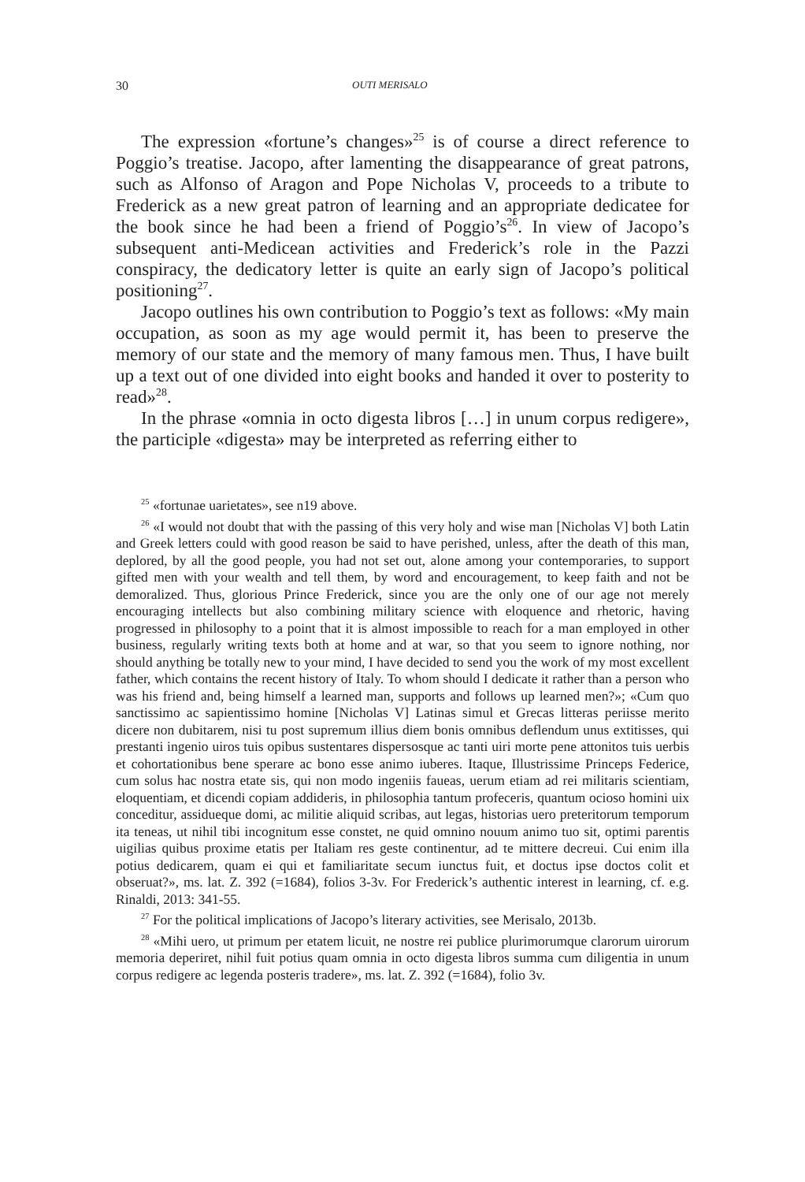30 OUTI MERISALO
The expression «fortune’s changes»<sup>25</sup> is of course a direct reference to Poggio’s treatise. Jacopo, after lamenting the disappearance of great patrons, such as Alfonso of Aragon and Pope Nicholas V, proceeds to a tribute to Frederick as a new great patron of learning and an appropriate dedicatee for the book since he had been a friend of Poggio’s<sup>26</sup>. In view of Jacopo’s subsequent anti-Medicean activities and Frederick’s role in the Pazzi conspiracy, the dedicatory letter is quite an early sign of Jacopo’s political positioning<sup>27</sup>.
Jacopo outlines his own contribution to Poggio’s text as follows: «My main occupation, as soon as my age would permit it, has been to preserve the memory of our state and the memory of many famous men. Thus, I have built up a text out of one divided into eight books and handed it over to posterity to read»<sup>28</sup>.
In the phrase «omnia in octo digesta libros […] in unum corpus redigere», the participle «digesta» may be interpreted as referring either to
<sup>25</sup> «fortunae uarietates», see n19 above.
<sup>26</sup> «I would not doubt that with the passing of this very holy and wise man [Nicholas V] both Latin and Greek letters could with good reason be said to have perished, unless, after the death of this man, deplored, by all the good people, you had not set out, alone among your contemporaries, to support gifted men with your wealth and tell them, by word and encouragement, to keep faith and not be demoralized. Thus, glorious Prince Frederick, since you are the only one of our age not merely encouraging intellects but also combining military science with eloquence and rhetoric, having progressed in philosophy to a point that it is almost impossible to reach for a man employed in other business, regularly writing texts both at home and at war, so that you seem to ignore nothing, nor should anything be totally new to your mind, I have decided to send you the work of my most excellent father, which contains the recent history of Italy. To whom should I dedicate it rather than a person who was his friend and, being himself a learned man, supports and follows up learned men?»; «Cum quo sanctissimo ac sapientissimo homine [Nicholas V] Latinas simul et Grecas litteras periisse merito dicere non dubitarem, nisi tu post supremum illius diem bonis omnibus deflendum unus extitisses, qui prestanti ingenio uiros tuis opibus sustentares dispersosque ac tanti uiri morte pene attonitos tuis uerbis et cohortationibus bene sperare ac bono esse animo iuberes. Itaque, Illustrissime Princeps Federice, cum solus hac nostra etate sis, qui non modo ingeniis faueas, uerum etiam ad rei militaris scientiam, eloquentiam, et dicendi copiam addideris, in philosophia tantum profeceris, quantum ocioso homini uix conceditur, assidueque domi, ac militie aliquid scribas, aut legas, historias uero preteritorum temporum ita teneas, ut nihil tibi incognitum esse constet, ne quid omnino nouum animo tuo sit, optimi parentis uigilias quibus proxime etatis per Italiam res geste continentur, ad te mittere decreui. Cui enim illa potius dedicarem, quam ei qui et familiaritate secum iunctus fuit, et doctus ipse doctos colit et obseruat?», ms. lat. Z. 392 (=1684), folios 3-3v. For Frederick’s authentic interest in learning, cf. e.g. Rinaldi, 2013: 341-55.
<sup>27</sup> For the political implications of Jacopo’s literary activities, see Merisalo, 2013b.
<sup>28</sup> «Mihi uero, ut primum per etatem licuit, ne nostre rei publice plurimorumque clarorum uirorum memoria deperiret, nihil fuit potius quam omnia in octo digesta libros summa cum diligentia in unum corpus redigere ac legenda posteris tradere», ms. lat. Z. 392 (=1684), folio 3v.